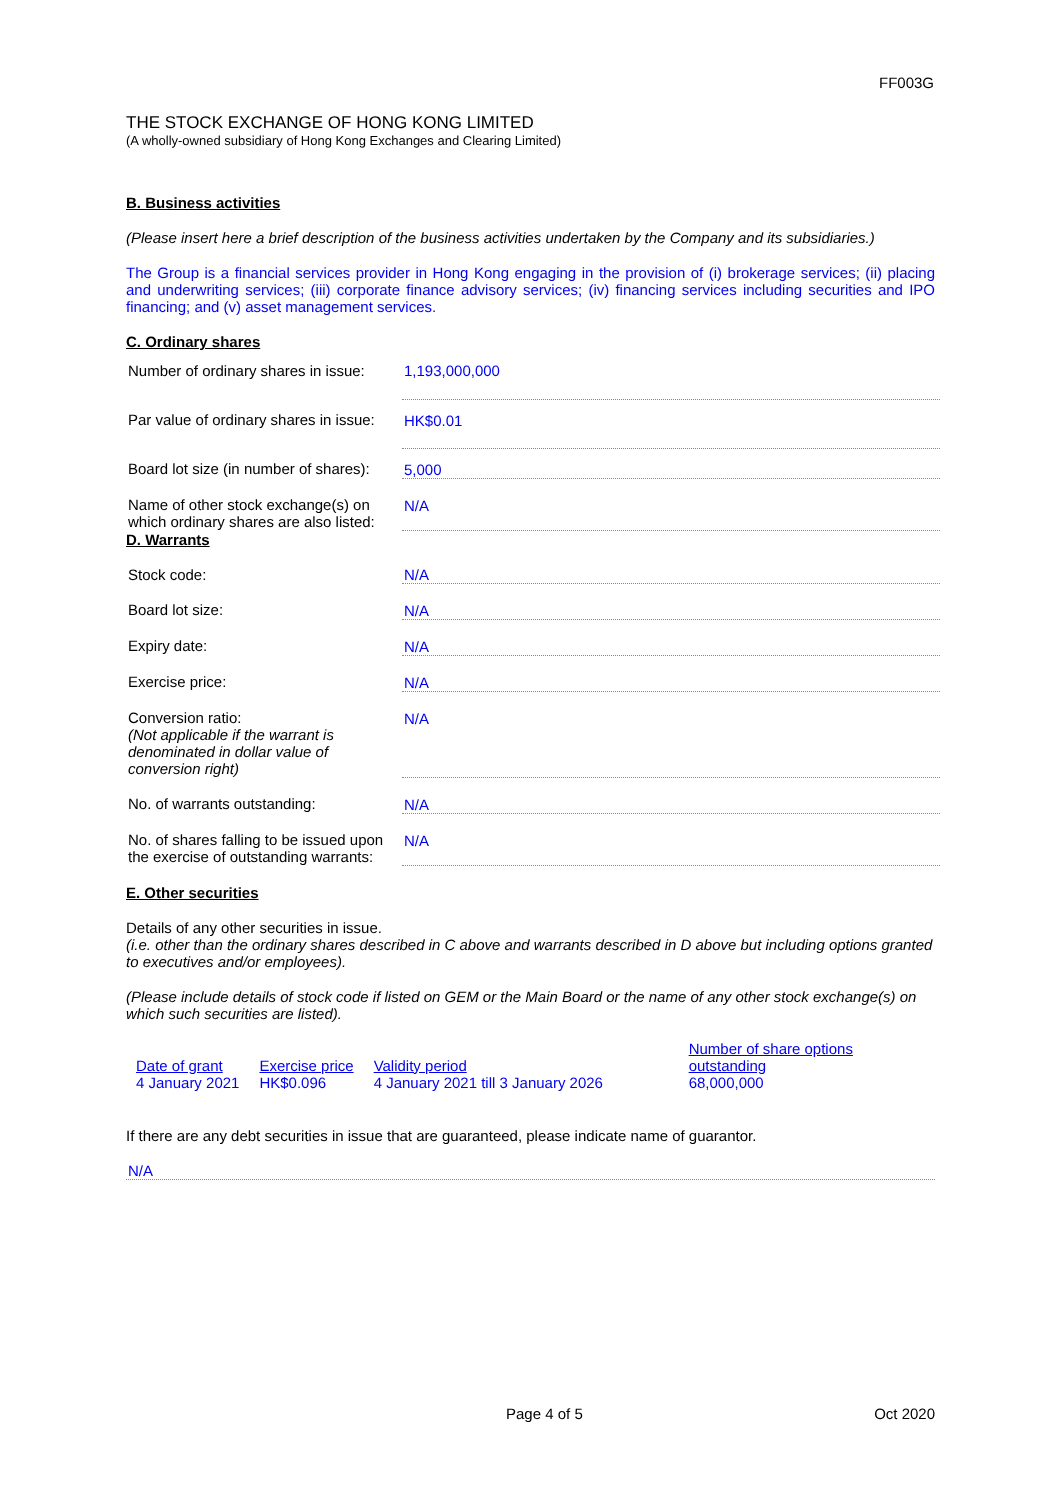FF003G
THE STOCK EXCHANGE OF HONG KONG LIMITED
(A wholly-owned subsidiary of Hong Kong Exchanges and Clearing Limited)
B. Business activities
(Please insert here a brief description of the business activities undertaken by the Company and its subsidiaries.)
The Group is a financial services provider in Hong Kong engaging in the provision of (i) brokerage services; (ii) placing and underwriting services; (iii) corporate finance advisory services; (iv) financing services including securities and IPO financing; and (v) asset management services.
C. Ordinary shares
| Number of ordinary shares in issue: | 1,193,000,000 |
| Par value of ordinary shares in issue: | HK$0.01 |
| Board lot size (in number of shares): | 5,000 |
| Name of other stock exchange(s) on which ordinary shares are also listed: | N/A |
D. Warrants
| Stock code: | N/A |
| Board lot size: | N/A |
| Expiry date: | N/A |
| Exercise price: | N/A |
| Conversion ratio: (Not applicable if the warrant is denominated in dollar value of conversion right) | N/A |
| No. of warrants outstanding: | N/A |
| No. of shares falling to be issued upon the exercise of outstanding warrants: | N/A |
E. Other securities
Details of any other securities in issue.
(i.e. other than the ordinary shares described in C above and warrants described in D above but including options granted to executives and/or employees).
(Please include details of stock code if listed on GEM or the Main Board or the name of any other stock exchange(s) on which such securities are listed).
| Date of grant | Exercise price | Validity period | Number of share options outstanding |
| 4 January 2021 | HK$0.096 | 4 January 2021 till 3 January 2026 | 68,000,000 |
If there are any debt securities in issue that are guaranteed, please indicate name of guarantor.
N/A
Page 4 of 5 Oct 2020